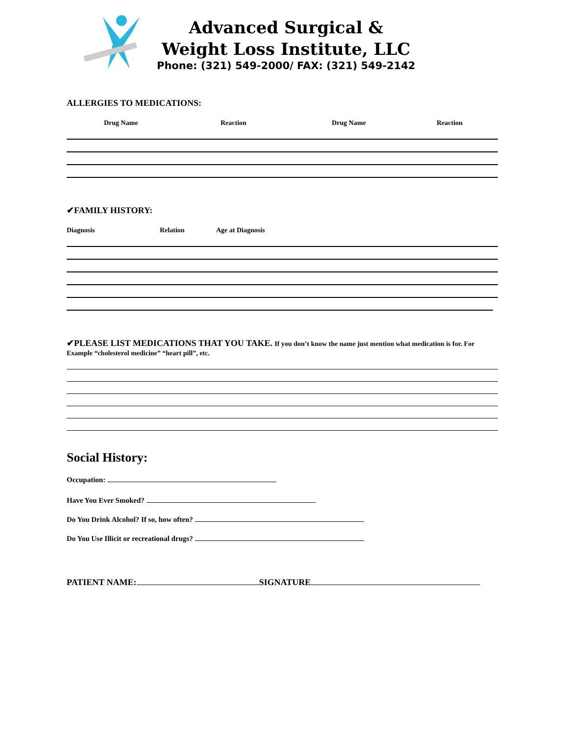Advanced Surgical &
Weight Loss Institute, LLC
Phone: (321) 549-2000/ FAX: (321) 549-2142
ALLERGIES TO MEDICATIONS:
Drug Name Reaction Drug Name Reaction
✔FAMILY HISTORY:
Diagnosis Relation Age at Diagnosis
✔PLEASE LIST MEDICATIONS THAT YOU TAKE. If you don’t know the name just mention what medication is for. For Example “cholesterol medicine” “heart pill”, etc.
Social History:
Occupation:
Have You Ever Smoked?
Do You Drink Alcohol? If so, how often?
Do You Use Illicit or recreational drugs?
PATIENT NAME: SIGNATURE